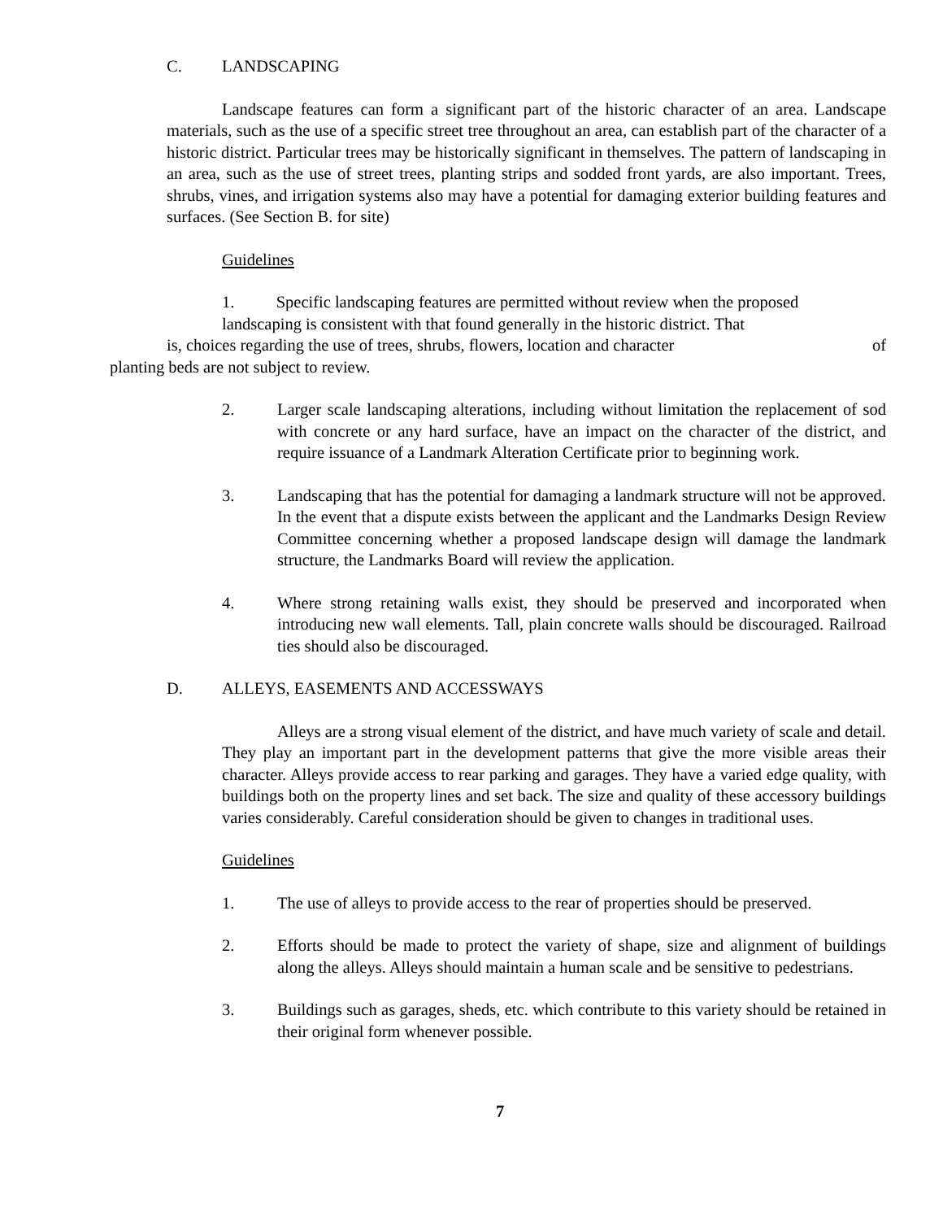C. LANDSCAPING
Landscape features can form a significant part of the historic character of an area. Landscape materials, such as the use of a specific street tree throughout an area, can establish part of the character of a historic district. Particular trees may be historically significant in themselves. The pattern of landscaping in an area, such as the use of street trees, planting strips and sodded front yards, are also important. Trees, shrubs, vines, and irrigation systems also may have a potential for damaging exterior building features and surfaces. (See Section B. for site)
Guidelines
1. Specific landscaping features are permitted without review when the proposed
landscaping is consistent with that found generally in the historic district. That
is, choices regarding the use of trees, shrubs, flowers, location and character of
planting beds are not subject to review.
2. Larger scale landscaping alterations, including without limitation the replacement of sod with concrete or any hard surface, have an impact on the character of the district, and require issuance of a Landmark Alteration Certificate prior to beginning work.
3. Landscaping that has the potential for damaging a landmark structure will not be approved. In the event that a dispute exists between the applicant and the Landmarks Design Review Committee concerning whether a proposed landscape design will damage the landmark structure, the Landmarks Board will review the application.
4. Where strong retaining walls exist, they should be preserved and incorporated when introducing new wall elements. Tall, plain concrete walls should be discouraged. Railroad ties should also be discouraged.
D. ALLEYS, EASEMENTS AND ACCESSWAYS
Alleys are a strong visual element of the district, and have much variety of scale and detail. They play an important part in the development patterns that give the more visible areas their character. Alleys provide access to rear parking and garages. They have a varied edge quality, with buildings both on the property lines and set back. The size and quality of these accessory buildings varies considerably. Careful consideration should be given to changes in traditional uses.
Guidelines
1. The use of alleys to provide access to the rear of properties should be preserved.
2. Efforts should be made to protect the variety of shape, size and alignment of buildings along the alleys. Alleys should maintain a human scale and be sensitive to pedestrians.
3. Buildings such as garages, sheds, etc. which contribute to this variety should be retained in their original form whenever possible.
7